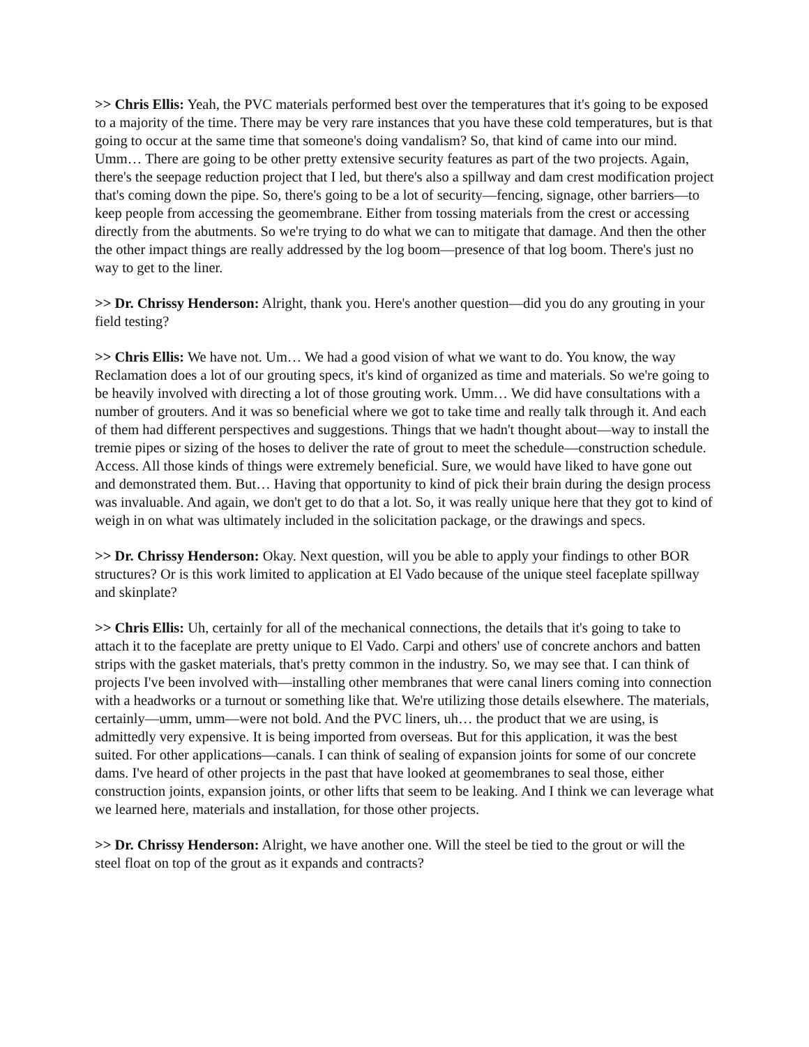>> Chris Ellis: Yeah, the PVC materials performed best over the temperatures that it's going to be exposed to a majority of the time. There may be very rare instances that you have these cold temperatures, but is that going to occur at the same time that someone's doing vandalism? So, that kind of came into our mind. Umm… There are going to be other pretty extensive security features as part of the two projects. Again, there's the seepage reduction project that I led, but there's also a spillway and dam crest modification project that's coming down the pipe. So, there's going to be a lot of security—fencing, signage, other barriers—to keep people from accessing the geomembrane. Either from tossing materials from the crest or accessing directly from the abutments. So we're trying to do what we can to mitigate that damage. And then the other the other impact things are really addressed by the log boom—presence of that log boom. There's just no way to get to the liner.
>> Dr. Chrissy Henderson: Alright, thank you. Here's another question—did you do any grouting in your field testing?
>> Chris Ellis: We have not. Um… We had a good vision of what we want to do. You know, the way Reclamation does a lot of our grouting specs, it's kind of organized as time and materials. So we're going to be heavily involved with directing a lot of those grouting work. Umm… We did have consultations with a number of grouters. And it was so beneficial where we got to take time and really talk through it. And each of them had different perspectives and suggestions. Things that we hadn't thought about—way to install the tremie pipes or sizing of the hoses to deliver the rate of grout to meet the schedule—construction schedule. Access. All those kinds of things were extremely beneficial. Sure, we would have liked to have gone out and demonstrated them. But… Having that opportunity to kind of pick their brain during the design process was invaluable. And again, we don't get to do that a lot. So, it was really unique here that they got to kind of weigh in on what was ultimately included in the solicitation package, or the drawings and specs.
>> Dr. Chrissy Henderson: Okay. Next question, will you be able to apply your findings to other BOR structures? Or is this work limited to application at El Vado because of the unique steel faceplate spillway and skinplate?
>> Chris Ellis: Uh, certainly for all of the mechanical connections, the details that it's going to take to attach it to the faceplate are pretty unique to El Vado. Carpi and others' use of concrete anchors and batten strips with the gasket materials, that's pretty common in the industry. So, we may see that. I can think of projects I've been involved with—installing other membranes that were canal liners coming into connection with a headworks or a turnout or something like that. We're utilizing those details elsewhere. The materials, certainly—umm, umm—were not bold. And the PVC liners, uh… the product that we are using, is admittedly very expensive. It is being imported from overseas. But for this application, it was the best suited. For other applications—canals. I can think of sealing of expansion joints for some of our concrete dams. I've heard of other projects in the past that have looked at geomembranes to seal those, either construction joints, expansion joints, or other lifts that seem to be leaking. And I think we can leverage what we learned here, materials and installation, for those other projects.
>> Dr. Chrissy Henderson: Alright, we have another one. Will the steel be tied to the grout or will the steel float on top of the grout as it expands and contracts?